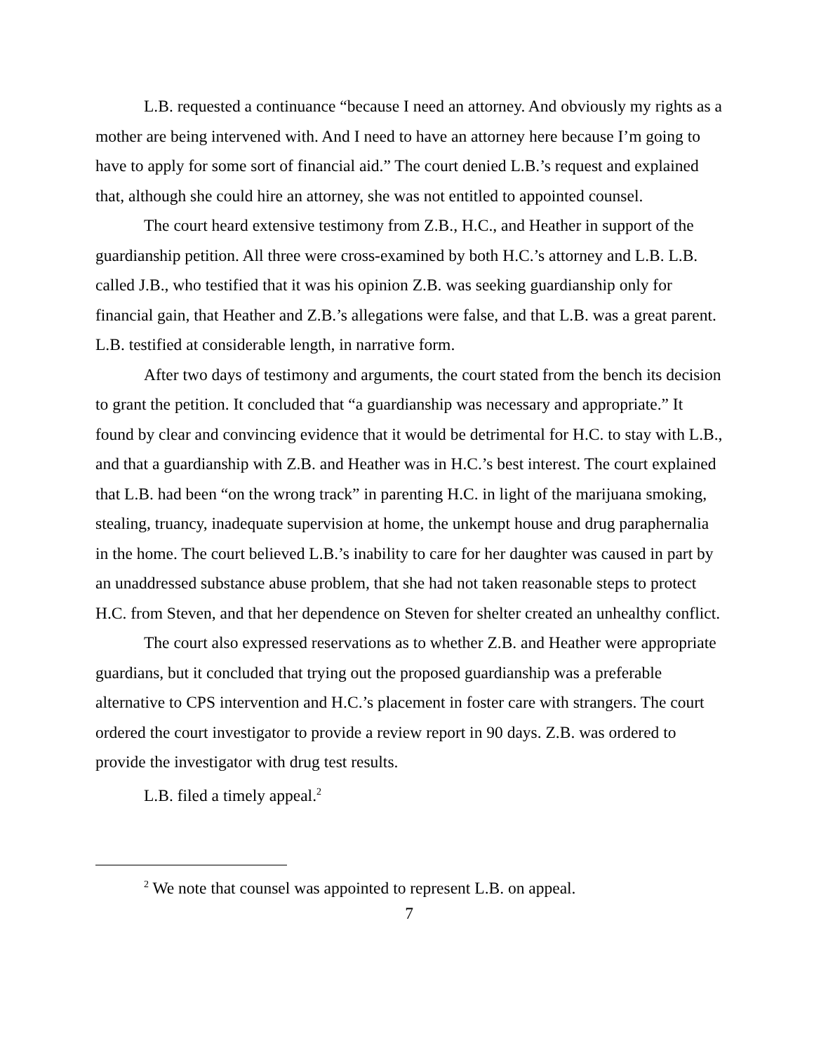L.B. requested a continuance “because I need an attorney. And obviously my rights as a mother are being intervened with. And I need to have an attorney here because I’m going to have to apply for some sort of financial aid.” The court denied L.B.’s request and explained that, although she could hire an attorney, she was not entitled to appointed counsel.
The court heard extensive testimony from Z.B., H.C., and Heather in support of the guardianship petition. All three were cross-examined by both H.C.’s attorney and L.B. L.B. called J.B., who testified that it was his opinion Z.B. was seeking guardianship only for financial gain, that Heather and Z.B.’s allegations were false, and that L.B. was a great parent. L.B. testified at considerable length, in narrative form.
After two days of testimony and arguments, the court stated from the bench its decision to grant the petition. It concluded that “a guardianship was necessary and appropriate.” It found by clear and convincing evidence that it would be detrimental for H.C. to stay with L.B., and that a guardianship with Z.B. and Heather was in H.C.’s best interest. The court explained that L.B. had been “on the wrong track” in parenting H.C. in light of the marijuana smoking, stealing, truancy, inadequate supervision at home, the unkempt house and drug paraphernalia in the home. The court believed L.B.’s inability to care for her daughter was caused in part by an unaddressed substance abuse problem, that she had not taken reasonable steps to protect H.C. from Steven, and that her dependence on Steven for shelter created an unhealthy conflict.
The court also expressed reservations as to whether Z.B. and Heather were appropriate guardians, but it concluded that trying out the proposed guardianship was a preferable alternative to CPS intervention and H.C.’s placement in foster care with strangers. The court ordered the court investigator to provide a review report in 90 days. Z.B. was ordered to provide the investigator with drug test results.
L.B. filed a timely appeal.<sup>2</sup>
<sup>2</sup> We note that counsel was appointed to represent L.B. on appeal.
7